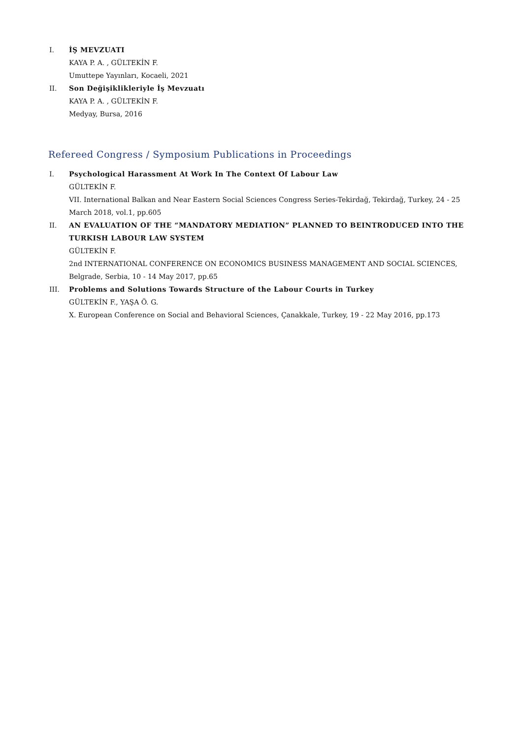I. İŞ MEVZUATI
KAYA P. A. , GÜLTEKİN F.
Umuttepe Yayınları, Kocaeli, 2021
II. Son Değişiklikleriyle İş Mevzuatı
KAYA P. A. , GÜLTEKİN F.
Medyay, Bursa, 2016
Refereed Congress / Symposium Publications in Proceedings
I. Psychological Harassment At Work In The Context Of Labour Law
GÜLTEKİN F.
VII. International Balkan and Near Eastern Social Sciences Congress Series-Tekirdağ, Tekirdağ, Turkey, 24 - 25 March 2018, vol.1, pp.605
II. AN EVALUATION OF THE “MANDATORY MEDIATION” PLANNED TO BEINTRODUCED INTO THE TURKISH LABOUR LAW SYSTEM
GÜLTEKİN F.
2nd INTERNATIONAL CONFERENCE ON ECONOMICS BUSINESS MANAGEMENT AND SOCIAL SCIENCES, Belgrade, Serbia, 10 - 14 May 2017, pp.65
III. Problems and Solutions Towards Structure of the Labour Courts in Turkey
GÜLTEKİN F., YAŞA Ö. G.
X. European Conference on Social and Behavioral Sciences, Çanakkale, Turkey, 19 - 22 May 2016, pp.173